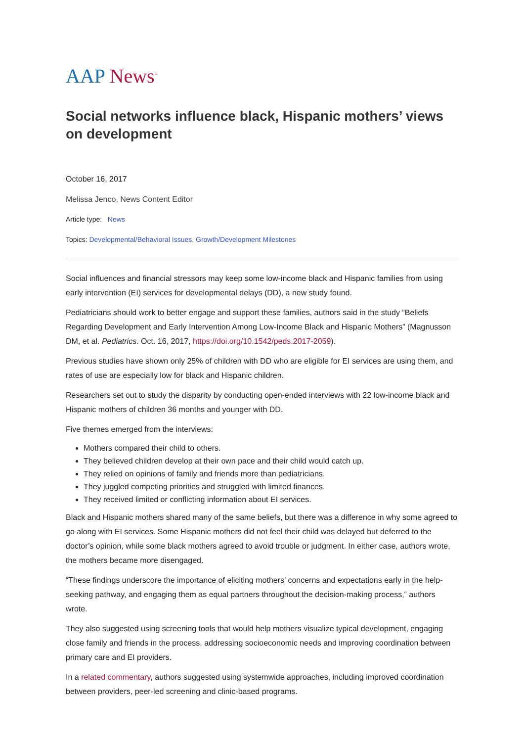AAP News<sup>™</sup>
Social networks influence black, Hispanic mothers’ views on development
October 16, 2017
Melissa Jenco, News Content Editor
Article type: News
Topics: Developmental/Behavioral Issues, Growth/Development Milestones
Social influences and financial stressors may keep some low-income black and Hispanic families from using early intervention (EI) services for developmental delays (DD), a new study found.
Pediatricians should work to better engage and support these families, authors said in the study “Beliefs Regarding Development and Early Intervention Among Low-Income Black and Hispanic Mothers” (Magnusson DM, et al. Pediatrics. Oct. 16, 2017, https://doi.org/10.1542/peds.2017-2059).
Previous studies have shown only 25% of children with DD who are eligible for EI services are using them, and rates of use are especially low for black and Hispanic children.
Researchers set out to study the disparity by conducting open-ended interviews with 22 low-income black and Hispanic mothers of children 36 months and younger with DD.
Five themes emerged from the interviews:
Mothers compared their child to others.
They believed children develop at their own pace and their child would catch up.
They relied on opinions of family and friends more than pediatricians.
They juggled competing priorities and struggled with limited finances.
They received limited or conflicting information about EI services.
Black and Hispanic mothers shared many of the same beliefs, but there was a difference in why some agreed to go along with EI services. Some Hispanic mothers did not feel their child was delayed but deferred to the doctor’s opinion, while some black mothers agreed to avoid trouble or judgment. In either case, authors wrote, the mothers became more disengaged.
“These findings underscore the importance of eliciting mothers’ concerns and expectations early in the help-seeking pathway, and engaging them as equal partners throughout the decision-making process,” authors wrote.
They also suggested using screening tools that would help mothers visualize typical development, engaging close family and friends in the process, addressing socioeconomic needs and improving coordination between primary care and EI providers.
In a related commentary, authors suggested using systemwide approaches, including improved coordination between providers, peer-led screening and clinic-based programs.